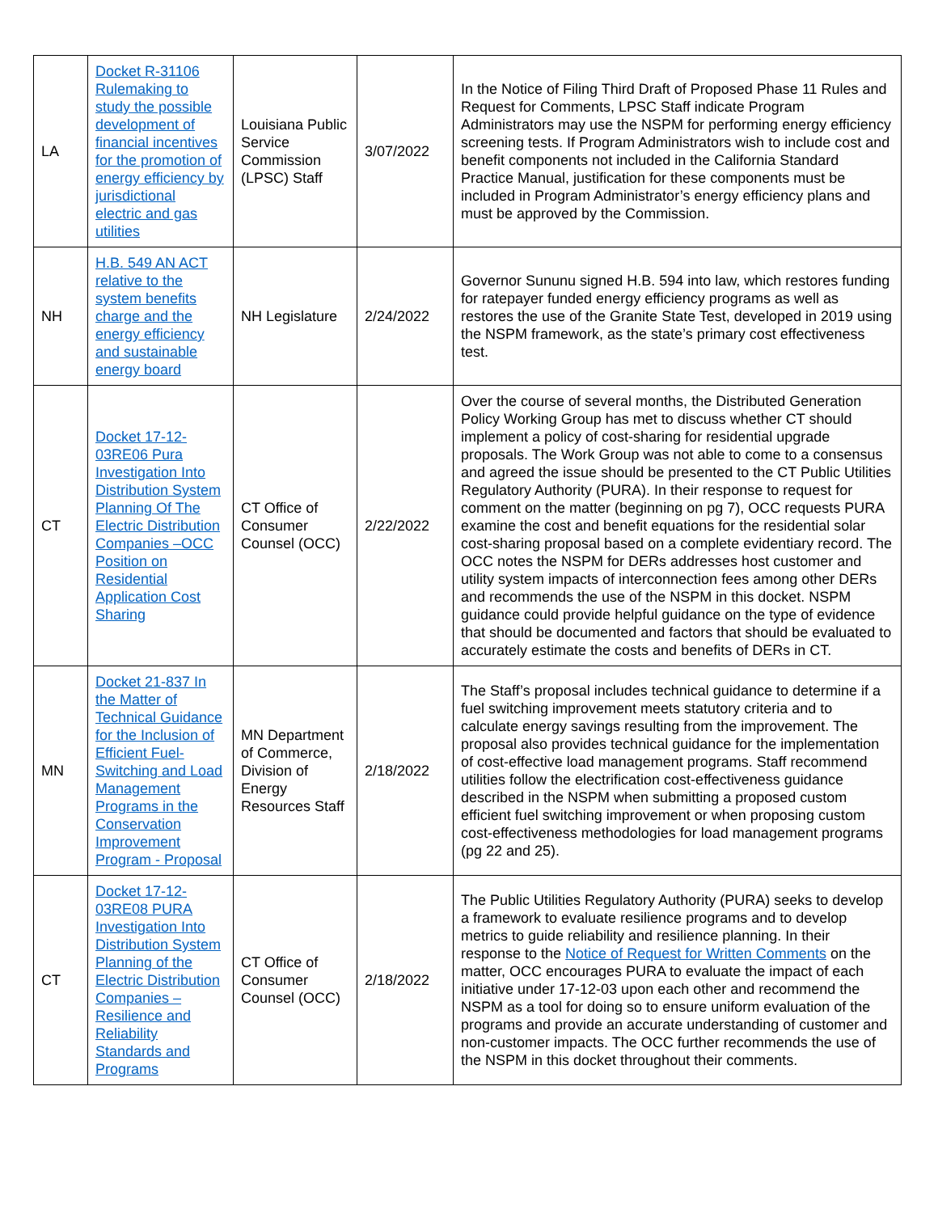| LA | Docket R-31106 Rulemaking to study the possible development of financial incentives for the promotion of energy efficiency by jurisdictional electric and gas utilities | Louisiana Public Service Commission (LPSC) Staff | 3/07/2022 | In the Notice of Filing Third Draft of Proposed Phase 11 Rules and Request for Comments, LPSC Staff indicate Program Administrators may use the NSPM for performing energy efficiency screening tests. If Program Administrators wish to include cost and benefit components not included in the California Standard Practice Manual, justification for these components must be included in Program Administrator’s energy efficiency plans and must be approved by the Commission. |
| NH | H.B. 549 AN ACT relative to the system benefits charge and the energy efficiency and sustainable energy board | NH Legislature | 2/24/2022 | Governor Sununu signed H.B. 594 into law, which restores funding for ratepayer funded energy efficiency programs as well as restores the use of the Granite State Test, developed in 2019 using the NSPM framework, as the state’s primary cost effectiveness test. |
| CT | Docket 17-12-03RE06 Pura Investigation Into Distribution System Planning Of The Electric Distribution Companies –OCC Position on Residential Application Cost Sharing | CT Office of Consumer Counsel (OCC) | 2/22/2022 | Over the course of several months, the Distributed Generation Policy Working Group has met to discuss whether CT should implement a policy of cost-sharing for residential upgrade proposals. The Work Group was not able to come to a consensus and agreed the issue should be presented to the CT Public Utilities Regulatory Authority (PURA). In their response to request for comment on the matter (beginning on pg 7), OCC requests PURA examine the cost and benefit equations for the residential solar cost-sharing proposal based on a complete evidentiary record. The OCC notes the NSPM for DERs addresses host customer and utility system impacts of interconnection fees among other DERs and recommends the use of the NSPM in this docket. NSPM guidance could provide helpful guidance on the type of evidence that should be documented and factors that should be evaluated to accurately estimate the costs and benefits of DERs in CT. |
| MN | Docket 21-837 In the Matter of Technical Guidance for the Inclusion of Efficient Fuel-Switching and Load Management Programs in the Conservation Improvement Program - Proposal | MN Department of Commerce, Division of Energy Resources Staff | 2/18/2022 | The Staff’s proposal includes technical guidance to determine if a fuel switching improvement meets statutory criteria and to calculate energy savings resulting from the improvement. The proposal also provides technical guidance for the implementation of cost-effective load management programs. Staff recommend utilities follow the electrification cost-effectiveness guidance described in the NSPM when submitting a proposed custom efficient fuel switching improvement or when proposing custom cost-effectiveness methodologies for load management programs (pg 22 and 25). |
| CT | Docket 17-12-03RE08 PURA Investigation Into Distribution System Planning of the Electric Distribution Companies – Resilience and Reliability Standards and Programs | CT Office of Consumer Counsel (OCC) | 2/18/2022 | The Public Utilities Regulatory Authority (PURA) seeks to develop a framework to evaluate resilience programs and to develop metrics to guide reliability and resilience planning. In their response to the Notice of Request for Written Comments on the matter, OCC encourages PURA to evaluate the impact of each initiative under 17-12-03 upon each other and recommend the NSPM as a tool for doing so to ensure uniform evaluation of the programs and provide an accurate understanding of customer and non-customer impacts. The OCC further recommends the use of the NSPM in this docket throughout their comments. |